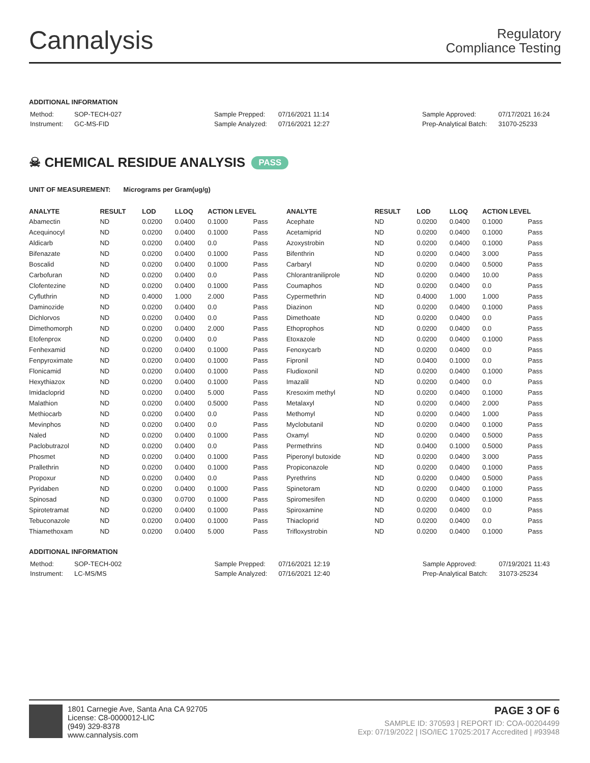Cannalysis
Regulatory
Compliance Testing
ADDITIONAL INFORMATION
| Method: | SOP-TECH-027 |
| Instrument: | GC-MS-FID |
| Sample Prepped: | 07/16/2021 11:14 |
| Sample Analyzed: | 07/16/2021 12:27 |
| Sample Approved: | 07/17/2021 16:24 |
| Prep-Analytical Batch: | 31070-25233 |
☠ CHEMICAL RESIDUE ANALYSIS PASS
UNIT OF MEASUREMENT: Micrograms per Gram(ug/g)
| ANALYTE | RESULT | LOD | LLOQ | ACTION LEVEL | | ANALYTE | RESULT | LOD | LLOQ | ACTION LEVEL | |
| --- | --- | --- | --- | --- | --- | --- | --- | --- | --- | --- | --- |
| Abamectin | ND | 0.0200 | 0.0400 | 0.1000 | Pass | Acephate | ND | 0.0200 | 0.0400 | 0.1000 | Pass |
| Acequinocyl | ND | 0.0200 | 0.0400 | 0.1000 | Pass | Acetamiprid | ND | 0.0200 | 0.0400 | 0.1000 | Pass |
| Aldicarb | ND | 0.0200 | 0.0400 | 0.0 | Pass | Azoxystrobin | ND | 0.0200 | 0.0400 | 0.1000 | Pass |
| Bifenazate | ND | 0.0200 | 0.0400 | 0.1000 | Pass | Bifenthrin | ND | 0.0200 | 0.0400 | 3.000 | Pass |
| Boscalid | ND | 0.0200 | 0.0400 | 0.1000 | Pass | Carbaryl | ND | 0.0200 | 0.0400 | 0.5000 | Pass |
| Carbofuran | ND | 0.0200 | 0.0400 | 0.0 | Pass | Chlorantraniliprole | ND | 0.0200 | 0.0400 | 10.00 | Pass |
| Clofentezine | ND | 0.0200 | 0.0400 | 0.1000 | Pass | Coumaphos | ND | 0.0200 | 0.0400 | 0.0 | Pass |
| Cyfluthrin | ND | 0.4000 | 1.000 | 2.000 | Pass | Cypermethrin | ND | 0.4000 | 1.000 | 1.000 | Pass |
| Daminozide | ND | 0.0200 | 0.0400 | 0.0 | Pass | Diazinon | ND | 0.0200 | 0.0400 | 0.1000 | Pass |
| Dichlorvos | ND | 0.0200 | 0.0400 | 0.0 | Pass | Dimethoate | ND | 0.0200 | 0.0400 | 0.0 | Pass |
| Dimethomorph | ND | 0.0200 | 0.0400 | 2.000 | Pass | Ethoprophos | ND | 0.0200 | 0.0400 | 0.0 | Pass |
| Etofenprox | ND | 0.0200 | 0.0400 | 0.0 | Pass | Etoxazole | ND | 0.0200 | 0.0400 | 0.1000 | Pass |
| Fenhexamid | ND | 0.0200 | 0.0400 | 0.1000 | Pass | Fenoxycarb | ND | 0.0200 | 0.0400 | 0.0 | Pass |
| Fenpyroximate | ND | 0.0200 | 0.0400 | 0.1000 | Pass | Fipronil | ND | 0.0400 | 0.1000 | 0.0 | Pass |
| Flonicamid | ND | 0.0200 | 0.0400 | 0.1000 | Pass | Fludioxonil | ND | 0.0200 | 0.0400 | 0.1000 | Pass |
| Hexythiazox | ND | 0.0200 | 0.0400 | 0.1000 | Pass | Imazalil | ND | 0.0200 | 0.0400 | 0.0 | Pass |
| Imidacloprid | ND | 0.0200 | 0.0400 | 5.000 | Pass | Kresoxim methyl | ND | 0.0200 | 0.0400 | 0.1000 | Pass |
| Malathion | ND | 0.0200 | 0.0400 | 0.5000 | Pass | Metalaxyl | ND | 0.0200 | 0.0400 | 2.000 | Pass |
| Methiocarb | ND | 0.0200 | 0.0400 | 0.0 | Pass | Methomyl | ND | 0.0200 | 0.0400 | 1.000 | Pass |
| Mevinphos | ND | 0.0200 | 0.0400 | 0.0 | Pass | Myclobutanil | ND | 0.0200 | 0.0400 | 0.1000 | Pass |
| Naled | ND | 0.0200 | 0.0400 | 0.1000 | Pass | Oxamyl | ND | 0.0200 | 0.0400 | 0.5000 | Pass |
| Paclobutrazol | ND | 0.0200 | 0.0400 | 0.0 | Pass | Permethrins | ND | 0.0400 | 0.1000 | 0.5000 | Pass |
| Phosmet | ND | 0.0200 | 0.0400 | 0.1000 | Pass | Piperonyl butoxide | ND | 0.0200 | 0.0400 | 3.000 | Pass |
| Prallethrin | ND | 0.0200 | 0.0400 | 0.1000 | Pass | Propiconazole | ND | 0.0200 | 0.0400 | 0.1000 | Pass |
| Propoxur | ND | 0.0200 | 0.0400 | 0.0 | Pass | Pyrethrins | ND | 0.0200 | 0.0400 | 0.5000 | Pass |
| Pyridaben | ND | 0.0200 | 0.0400 | 0.1000 | Pass | Spinetoram | ND | 0.0200 | 0.0400 | 0.1000 | Pass |
| Spinosad | ND | 0.0300 | 0.0700 | 0.1000 | Pass | Spiromesifen | ND | 0.0200 | 0.0400 | 0.1000 | Pass |
| Spirotetramat | ND | 0.0200 | 0.0400 | 0.1000 | Pass | Spiroxamine | ND | 0.0200 | 0.0400 | 0.0 | Pass |
| Tebuconazole | ND | 0.0200 | 0.0400 | 0.1000 | Pass | Thiacloprid | ND | 0.0200 | 0.0400 | 0.0 | Pass |
| Thiamethoxam | ND | 0.0200 | 0.0400 | 5.000 | Pass | Trifloxystrobin | ND | 0.0200 | 0.0400 | 0.1000 | Pass |
ADDITIONAL INFORMATION
| Method: | SOP-TECH-002 |
| Instrument: | LC-MS/MS |
| Sample Prepped: | 07/16/2021 12:19 |
| Sample Analyzed: | 07/16/2021 12:40 |
| Sample Approved: | 07/19/2021 11:43 |
| Prep-Analytical Batch: | 31073-25234 |
1801 Carnegie Ave, Santa Ana CA 92705
License: C8-0000012-LIC
(949) 329-8378
www.cannalysis.com
PAGE 3 OF 6
SAMPLE ID: 370593 | REPORT ID: COA-00204499
Exp: 07/19/2022 | ISO/IEC 17025:2017 Accredited | #93948